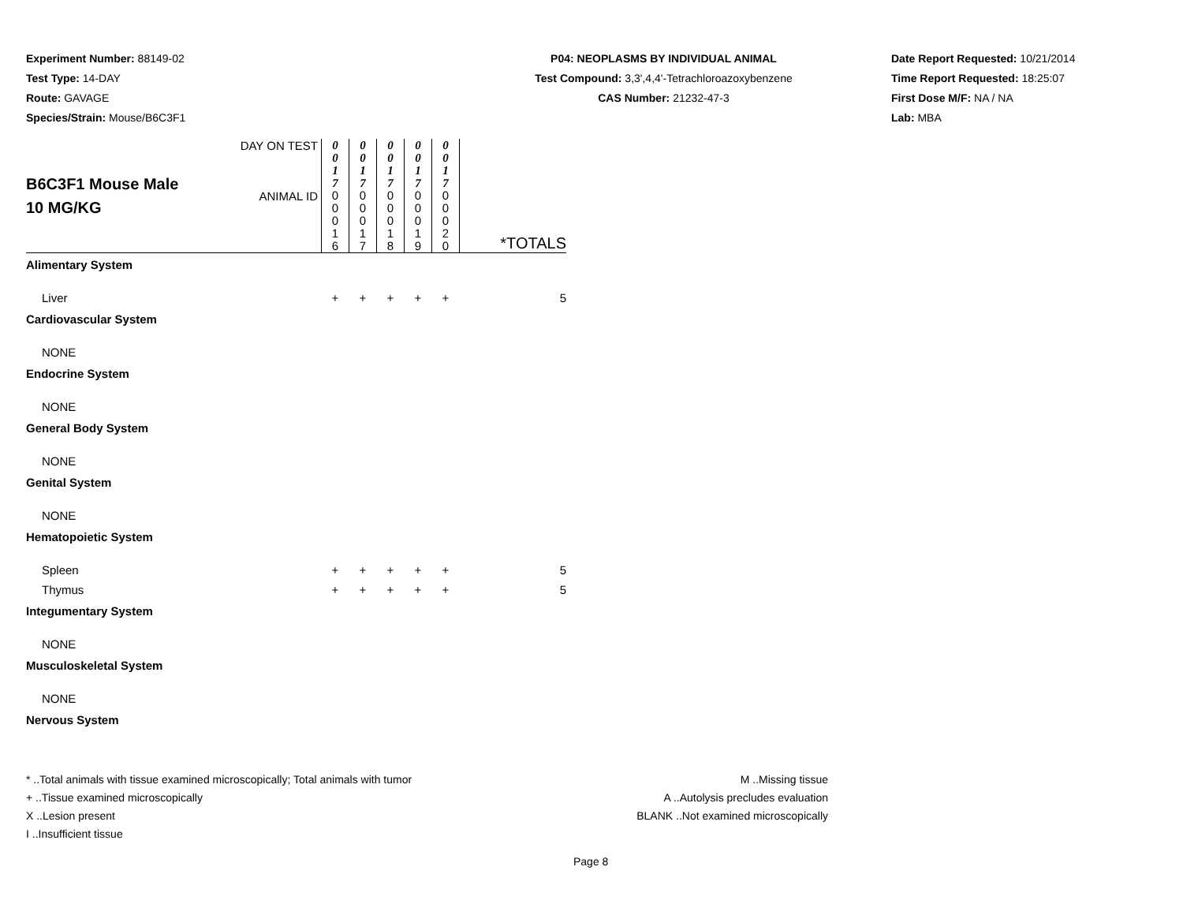Experiment Number: 88149-02
Test Type: 14-DAY
Route: GAVAGE
Species/Strain: Mouse/B6C3F1
P04: NEOPLASMS BY INDIVIDUAL ANIMAL
Test Compound: 3,3',4,4'-Tetrachloroazoxybenzene
CAS Number: 21232-47-3
Date Report Requested: 10/21/2014
Time Report Requested: 18:25:07
First Dose M/F: NA / NA
Lab: MBA
| B6C3F1 Mouse Male 10 MG/KG | DAY ON TEST | 0 0 1 7 | 0 0 1 7 | 0 0 1 7 | 0 0 1 7 | 0 0 1 7 | |
| | ANIMAL ID | 0 0 0 1 6 | 0 0 0 1 7 | 0 0 0 1 8 | 0 0 0 1 9 | 0 0 0 2 0 | *TOTALS |
| Alimentary System | | | | | | | |
| Liver | | + | + | + | + | + | 5 |
| Cardiovascular System | | | | | | | |
| NONE | | | | | | | |
| Endocrine System | | | | | | | |
| NONE | | | | | | | |
| General Body System | | | | | | | |
| NONE | | | | | | | |
| Genital System | | | | | | | |
| NONE | | | | | | | |
| Hematopoietic System | | | | | | | |
| Spleen | | + | + | + | + | + | 5 |
| Thymus | | + | + | + | + | + | 5 |
| Integumentary System | | | | | | | |
| NONE | | | | | | | |
| Musculoskeletal System | | | | | | | |
| NONE | | | | | | | |
| Nervous System | | | | | | | |
* ..Total animals with tissue examined microscopically; Total animals with tumor
+ ..Tissue examined microscopically
X ..Lesion present
I ..Insufficient tissue
M ..Missing tissue
A ..Autolysis precludes evaluation
BLANK ..Not examined microscopically
Page 8